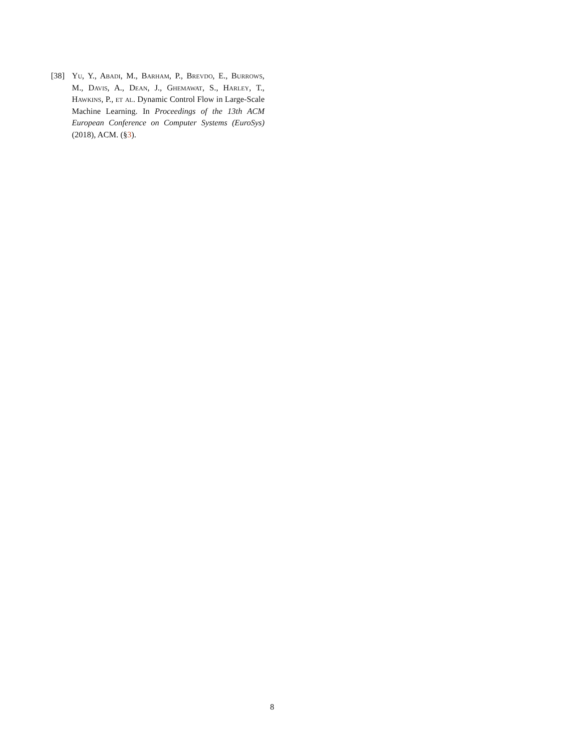[38] Yu, Y., Abadi, M., Barham, P., Brevdo, E., Burrows, M., Davis, A., Dean, J., Ghemawat, S., Harley, T., Hawkins, P., et al. Dynamic Control Flow in Large-Scale Machine Learning. In Proceedings of the 13th ACM European Conference on Computer Systems (EuroSys) (2018), ACM. (§3).
8